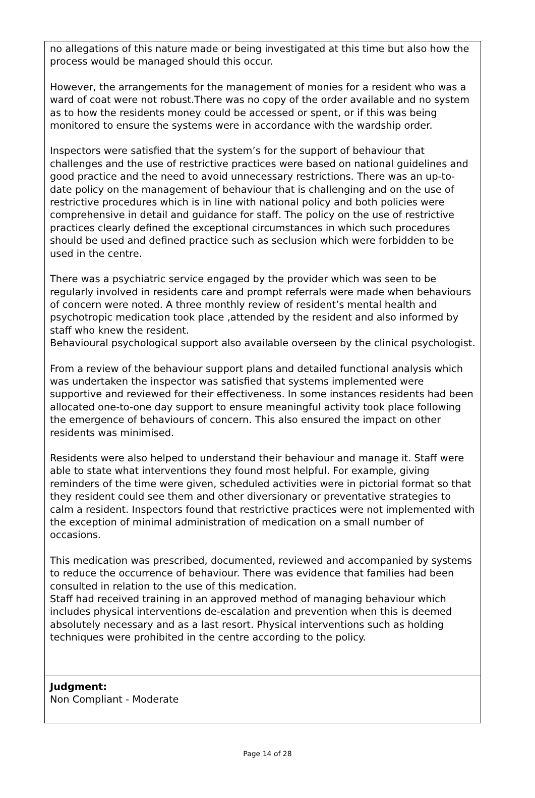no allegations of this nature made or being investigated at this time but also how the process would be managed should this occur.
However, the arrangements for the management of monies for a resident who was a ward of coat were not robust.There was no copy of the order available and no system as to how the residents money could be accessed or spent, or if this was being monitored to ensure the systems were in accordance with the wardship order.
Inspectors were satisfied that the system’s for the support of behaviour that challenges and the use of restrictive practices were based on national guidelines and good practice and the need to avoid unnecessary restrictions. There was an up-to-date policy on the management of behaviour that is challenging and on the use of restrictive procedures which is in line with national policy and both policies were comprehensive in detail and guidance for staff. The policy on the use of restrictive practices clearly defined the exceptional circumstances in which such procedures should be used and defined practice such as seclusion which were forbidden to be used in the centre.
There was a psychiatric service engaged by the provider which was seen to be regularly involved in residents care and prompt referrals were made when behaviours of concern were noted. A three monthly review of resident’s mental health and psychotropic medication took place ,attended by the resident and also informed by staff who knew the resident.
Behavioural psychological support also available overseen by the clinical psychologist.
From a review of the behaviour support plans and detailed functional analysis which was undertaken the inspector was satisfied that systems implemented were supportive and reviewed for their effectiveness. In some instances residents had been allocated one-to-one day support to ensure meaningful activity took place following the emergence of behaviours of concern. This also ensured the impact on other residents was minimised.
Residents were also helped to understand their behaviour and manage it. Staff were able to state what interventions they found most helpful. For example, giving reminders of the time were given, scheduled activities were in pictorial format so that they resident could see them and other diversionary or preventative strategies to calm a resident. Inspectors found that restrictive practices were not implemented with the exception of minimal administration of medication on a small number of occasions.
This medication was prescribed, documented, reviewed and accompanied by systems to reduce the occurrence of behaviour. There was evidence that families had been consulted in relation to the use of this medication.
Staff had received training in an approved method of managing behaviour which includes physical interventions de-escalation and prevention when this is deemed absolutely necessary and as a last resort. Physical interventions such as holding techniques were prohibited in the centre according to the policy.
Judgment:
Non Compliant - Moderate
Page 14 of 28